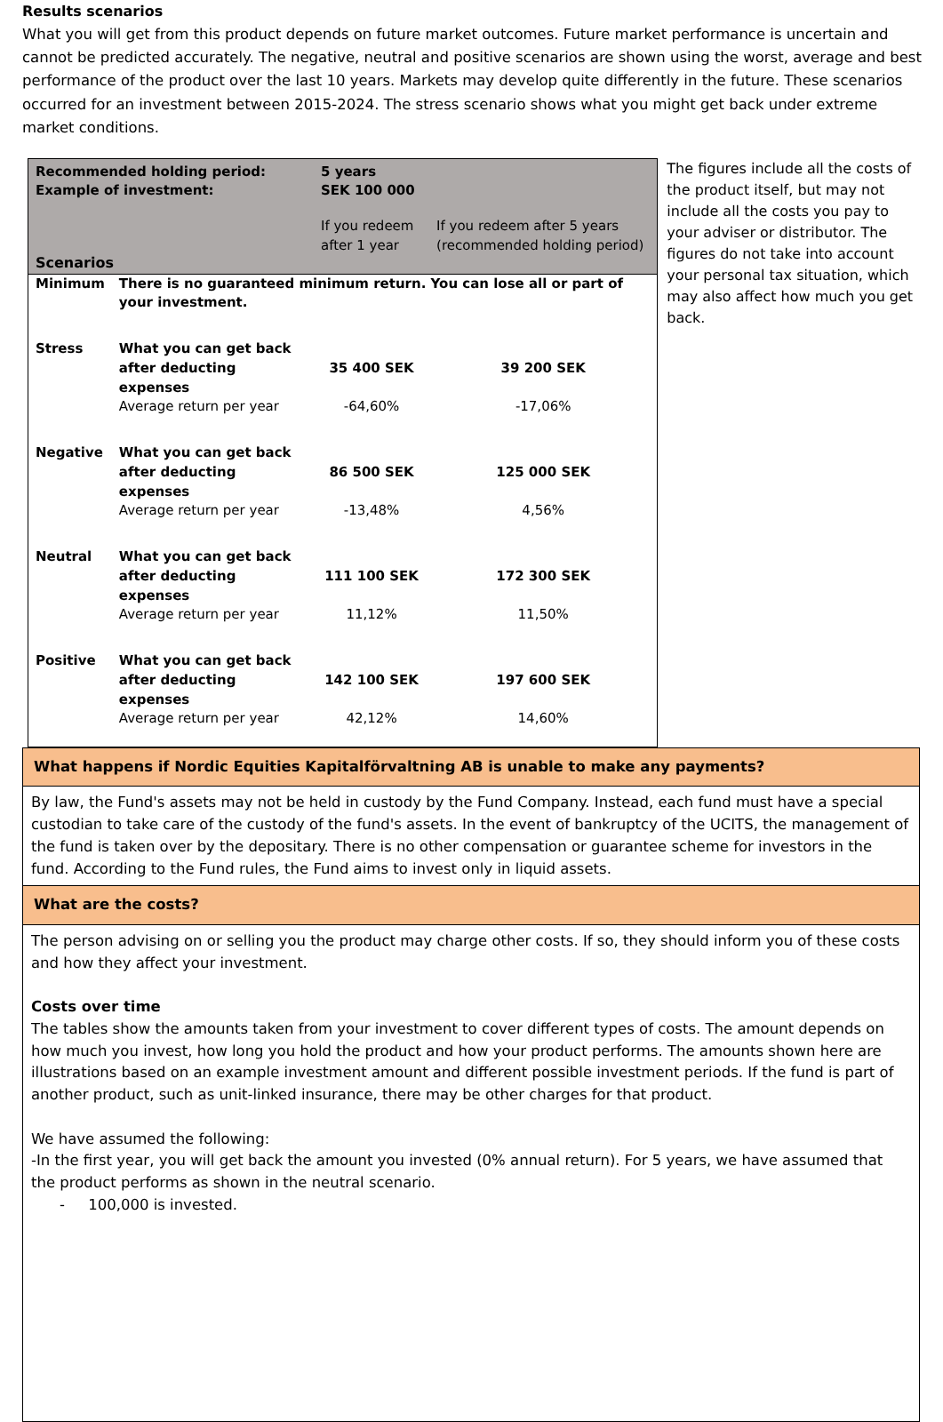Results scenarios
What you will get from this product depends on future market outcomes. Future market performance is uncertain and cannot be predicted accurately. The negative, neutral and positive scenarios are shown using the worst, average and best performance of the product over the last 10 years. Markets may develop quite differently in the future. These scenarios occurred for an investment between 2015-2024. The stress scenario shows what you might get back under extreme market conditions.
| Recommended holding period: Example of investment: | | 5 years SEK 100 000 | |
| Scenarios | | If you redeem after 1 year | If you redeem after 5 years (recommended holding period) |
| Minimum | There is no guaranteed minimum return. You can lose all or part of your investment. | | |
| Stress | What you can get back after deducting expenses | 35 400 SEK | 39 200 SEK |
| | Average return per year | -64,60% | -17,06% |
| Negative | What you can get back after deducting expenses | 86 500 SEK | 125 000 SEK |
| | Average return per year | -13,48% | 4,56% |
| Neutral | What you can get back after deducting expenses | 111 100 SEK | 172 300 SEK |
| | Average return per year | 11,12% | 11,50% |
| Positive | What you can get back after deducting expenses | 142 100 SEK | 197 600 SEK |
| | Average return per year | 42,12% | 14,60% |
The figures include all the costs of the product itself, but may not include all the costs you pay to your adviser or distributor. The figures do not take into account your personal tax situation, which may also affect how much you get back.
What happens if Nordic Equities Kapitalförvaltning AB is unable to make any payments?
By law, the Fund's assets may not be held in custody by the Fund Company. Instead, each fund must have a special custodian to take care of the custody of the fund's assets. In the event of bankruptcy of the UCITS, the management of the fund is taken over by the depositary. There is no other compensation or guarantee scheme for investors in the fund. According to the Fund rules, the Fund aims to invest only in liquid assets.
What are the costs?
The person advising on or selling you the product may charge other costs. If so, they should inform you of these costs and how they affect your investment.
Costs over time
The tables show the amounts taken from your investment to cover different types of costs. The amount depends on how much you invest, how long you hold the product and how your product performs. The amounts shown here are illustrations based on an example investment amount and different possible investment periods. If the fund is part of another product, such as unit-linked insurance, there may be other charges for that product.
We have assumed the following:
-In the first year, you will get back the amount you invested (0% annual return). For 5 years, we have assumed that the product performs as shown in the neutral scenario.
- 100,000 is invested.